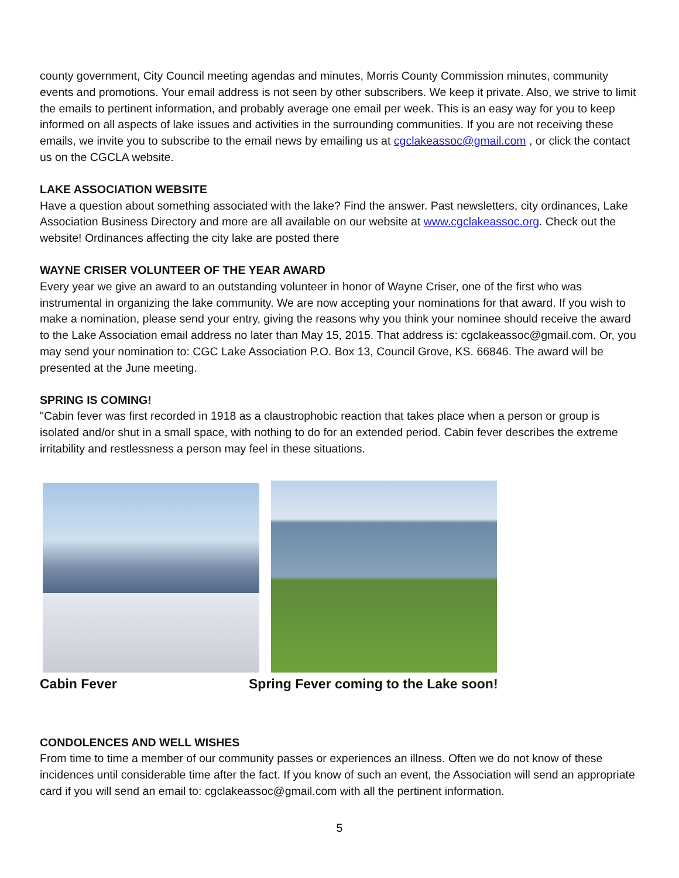county government, City Council meeting agendas and minutes, Morris County Commission minutes, community events and promotions. Your email address is not seen by other subscribers. We keep it private. Also, we strive to limit the emails to pertinent information, and probably average one email per week. This is an easy way for you to keep informed on all aspects of lake issues and activities in the surrounding communities. If you are not receiving these emails, we invite you to subscribe to the email news by emailing us at cgclakeassoc@gmail.com , or click the contact us on the CGCLA website.
LAKE ASSOCIATION WEBSITE
Have a question about something associated with the lake? Find the answer. Past newsletters, city ordinances, Lake Association Business Directory and more are all available on our website at www.cgclakeassoc.org. Check out the website! Ordinances affecting the city lake are posted there
WAYNE CRISER VOLUNTEER OF THE YEAR AWARD
Every year we give an award to an outstanding volunteer in honor of Wayne Criser, one of the first who was instrumental in organizing the lake community. We are now accepting your nominations for that award. If you wish to make a nomination, please send your entry, giving the reasons why you think your nominee should receive the award to the Lake Association email address no later than May 15, 2015. That address is: cgclakeassoc@gmail.com. Or, you may send your nomination to: CGC Lake Association P.O. Box 13, Council Grove, KS. 66846. The award will be presented at the June meeting.
SPRING IS COMING!
"Cabin fever was first recorded in 1918 as a claustrophobic reaction that takes place when a person or group is isolated and/or shut in a small space, with nothing to do for an extended period. Cabin fever describes the extreme irritability and restlessness a person may feel in these situations.
Cabin Fever Spring Fever coming to the Lake soon!
CONDOLENCES AND WELL WISHES
From time to time a member of our community passes or experiences an illness. Often we do not know of these incidences until considerable time after the fact. If you know of such an event, the Association will send an appropriate card if you will send an email to: cgclakeassoc@gmail.com with all the pertinent information.
5